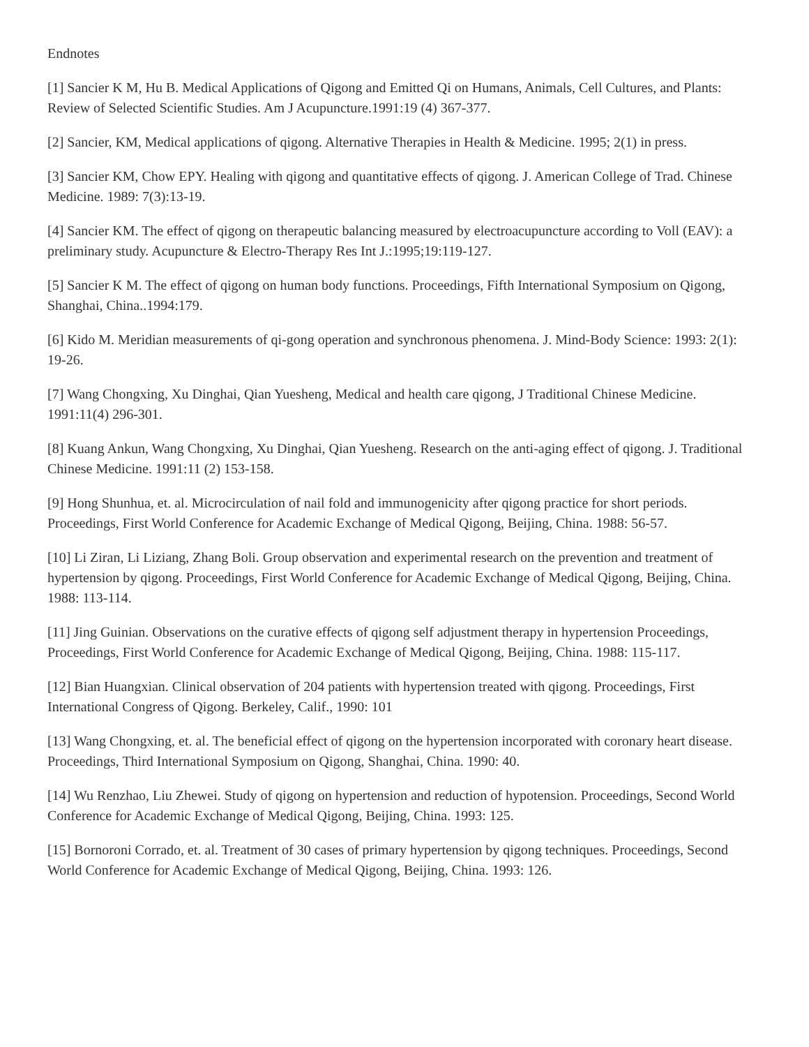Endnotes
[1] Sancier K M, Hu B. Medical Applications of Qigong and Emitted Qi on Humans, Animals, Cell Cultures, and Plants: Review of Selected Scientific Studies. Am J Acupuncture.1991:19 (4) 367-377.
[2] Sancier, KM, Medical applications of qigong. Alternative Therapies in Health & Medicine. 1995; 2(1) in press.
[3] Sancier KM, Chow EPY. Healing with qigong and quantitative effects of qigong. J. American College of Trad. Chinese Medicine. 1989: 7(3):13-19.
[4] Sancier KM. The effect of qigong on therapeutic balancing measured by electroacupuncture according to Voll (EAV): a preliminary study. Acupuncture & Electro-Therapy Res Int J.:1995;19:119-127.
[5] Sancier K M. The effect of qigong on human body functions. Proceedings, Fifth International Symposium on Qigong, Shanghai, China..1994:179.
[6] Kido M. Meridian measurements of qi-gong operation and synchronous phenomena. J. Mind-Body Science: 1993: 2(1): 19-26.
[7] Wang Chongxing, Xu Dinghai, Qian Yuesheng, Medical and health care qigong, J Traditional Chinese Medicine. 1991:11(4) 296-301.
[8] Kuang Ankun, Wang Chongxing, Xu Dinghai, Qian Yuesheng. Research on the anti-aging effect of qigong. J. Traditional Chinese Medicine. 1991:11 (2) 153-158.
[9] Hong Shunhua, et. al. Microcirculation of nail fold and immunogenicity after qigong practice for short periods. Proceedings, First World Conference for Academic Exchange of Medical Qigong, Beijing, China. 1988: 56-57.
[10] Li Ziran, Li Liziang, Zhang Boli. Group observation and experimental research on the prevention and treatment of hypertension by qigong. Proceedings, First World Conference for Academic Exchange of Medical Qigong, Beijing, China. 1988: 113-114.
[11] Jing Guinian. Observations on the curative effects of qigong self adjustment therapy in hypertension Proceedings, Proceedings, First World Conference for Academic Exchange of Medical Qigong, Beijing, China. 1988: 115-117.
[12] Bian Huangxian. Clinical observation of 204 patients with hypertension treated with qigong. Proceedings, First International Congress of Qigong. Berkeley, Calif., 1990: 101
[13] Wang Chongxing, et. al. The beneficial effect of qigong on the hypertension incorporated with coronary heart disease. Proceedings, Third International Symposium on Qigong, Shanghai, China. 1990: 40.
[14] Wu Renzhao, Liu Zhewei. Study of qigong on hypertension and reduction of hypotension. Proceedings, Second World Conference for Academic Exchange of Medical Qigong, Beijing, China. 1993: 125.
[15] Bornoroni Corrado, et. al. Treatment of 30 cases of primary hypertension by qigong techniques. Proceedings, Second World Conference for Academic Exchange of Medical Qigong, Beijing, China. 1993: 126.